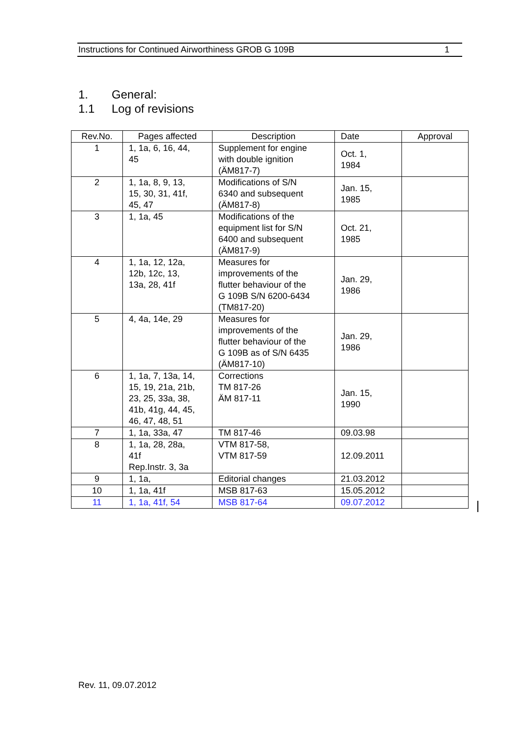Instructions for Continued Airworthiness GROB G 109B 1
1. General:
1.1 Log of revisions
| Rev.No. | Pages affected | Description | Date | Approval |
| --- | --- | --- | --- | --- |
| 1 | 1, 1a, 6, 16, 44, 45 | Supplement for engine with double ignition (ÄM817-7) | Oct. 1, 1984 | |
| 2 | 1, 1a, 8, 9, 13, 15, 30, 31, 41f, 45, 47 | Modifications of S/N 6340 and subsequent (ÄM817-8) | Jan. 15, 1985 | |
| 3 | 1, 1a, 45 | Modifications of the equipment list for S/N 6400 and subsequent (ÄM817-9) | Oct. 21, 1985 | |
| 4 | 1, 1a, 12, 12a, 12b, 12c, 13, 13a, 28, 41f | Measures for improvements of the flutter behaviour of the G 109B S/N 6200-6434 (TM817-20) | Jan. 29, 1986 | |
| 5 | 4, 4a, 14e, 29 | Measures for improvements of the flutter behaviour of the G 109B as of S/N 6435 (ÄM817-10) | Jan. 29, 1986 | |
| 6 | 1, 1a, 7, 13a, 14, 15, 19, 21a, 21b, 23, 25, 33a, 38, 41b, 41g, 44, 45, 46, 47, 48, 51 | Corrections TM 817-26 ÄM 817-11 | Jan. 15, 1990 | |
| 7 | 1, 1a, 33a, 47 | TM 817-46 | 09.03.98 | |
| 8 | 1, 1a, 28, 28a, 41f Rep.Instr. 3, 3a | VTM 817-58, VTM 817-59 | 12.09.2011 | |
| 9 | 1, 1a, | Editorial changes | 21.03.2012 | |
| 10 | 1, 1a, 41f | MSB 817-63 | 15.05.2012 | |
| 11 | 1, 1a, 41f, 54 | MSB 817-64 | 09.07.2012 | |
Rev. 11, 09.07.2012